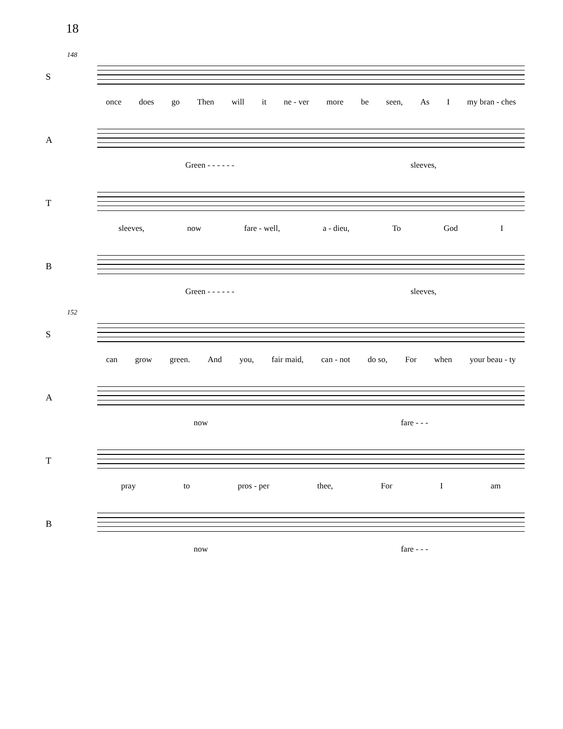18
148
S
once does go Then will it ne - ver more be seen, As I my bran - ches
A
Green - - - - - - sleeves,
T
sleeves, now fare - well, a - dieu, To God I
B
Green - - - - - - sleeves,
152
S
can grow green. And you, fair maid, can - not do so, For when your beau - ty
A
now fare - - -
T
pray to pros - per thee, For I am
B
now fare - - -